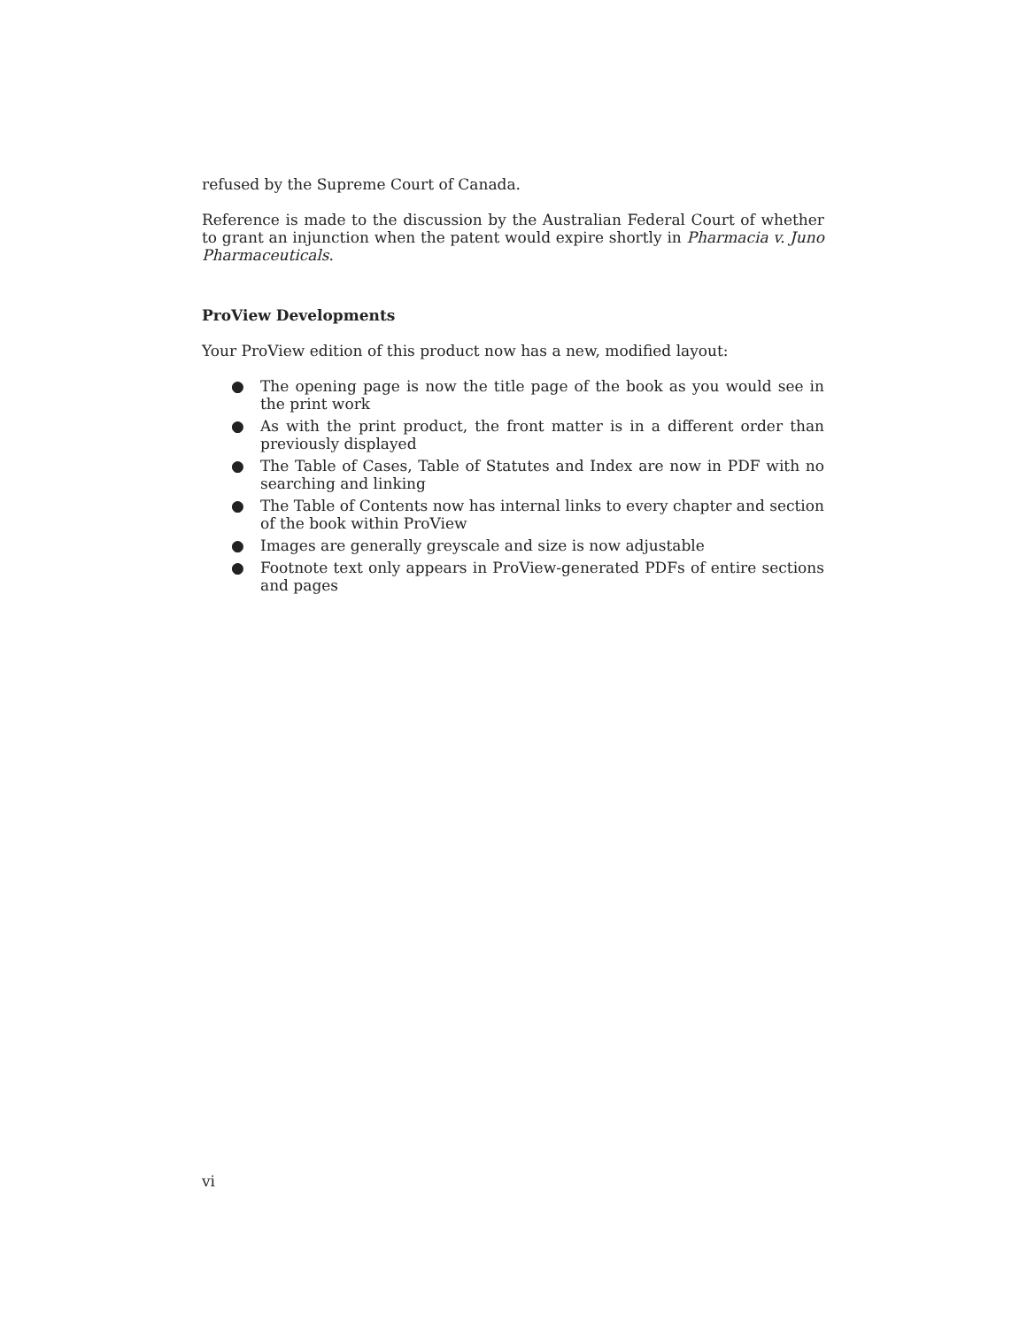refused by the Supreme Court of Canada.
Reference is made to the discussion by the Australian Federal Court of whether to grant an injunction when the patent would expire shortly in Pharmacia v. Juno Pharmaceuticals.
ProView Developments
Your ProView edition of this product now has a new, modified layout:
● The opening page is now the title page of the book as you would see in the print work
● As with the print product, the front matter is in a different order than previously displayed
● The Table of Cases, Table of Statutes and Index are now in PDF with no searching and linking
● The Table of Contents now has internal links to every chapter and section of the book within ProView
● Images are generally greyscale and size is now adjustable
● Footnote text only appears in ProView-generated PDFs of entire sections and pages
vi